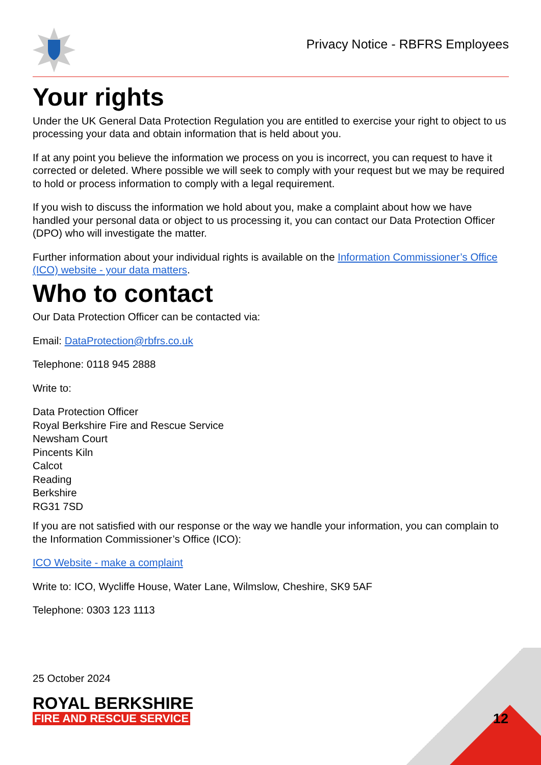Privacy Notice - RBFRS Employees
Your rights
Under the UK General Data Protection Regulation you are entitled to exercise your right to object to us processing your data and obtain information that is held about you.
If at any point you believe the information we process on you is incorrect, you can request to have it corrected or deleted. Where possible we will seek to comply with your request but we may be required to hold or process information to comply with a legal requirement.
If you wish to discuss the information we hold about you, make a complaint about how we have handled your personal data or object to us processing it, you can contact our Data Protection Officer (DPO) who will investigate the matter.
Further information about your individual rights is available on the Information Commissioner’s Office (ICO) website - your data matters.
Who to contact
Our Data Protection Officer can be contacted via:
Email: DataProtection@rbfrs.co.uk
Telephone: 0118 945 2888
Write to:
Data Protection Officer
Royal Berkshire Fire and Rescue Service
Newsham Court
Pincents Kiln
Calcot
Reading
Berkshire
RG31 7SD
If you are not satisfied with our response or the way we handle your information, you can complain to the Information Commissioner’s Office (ICO):
ICO Website - make a complaint
Write to: ICO, Wycliffe House, Water Lane, Wilmslow, Cheshire, SK9 5AF
Telephone: 0303 123 1113
12
25 October 2024
ROYAL BERKSHIRE
FIRE AND RESCUE SERVICE